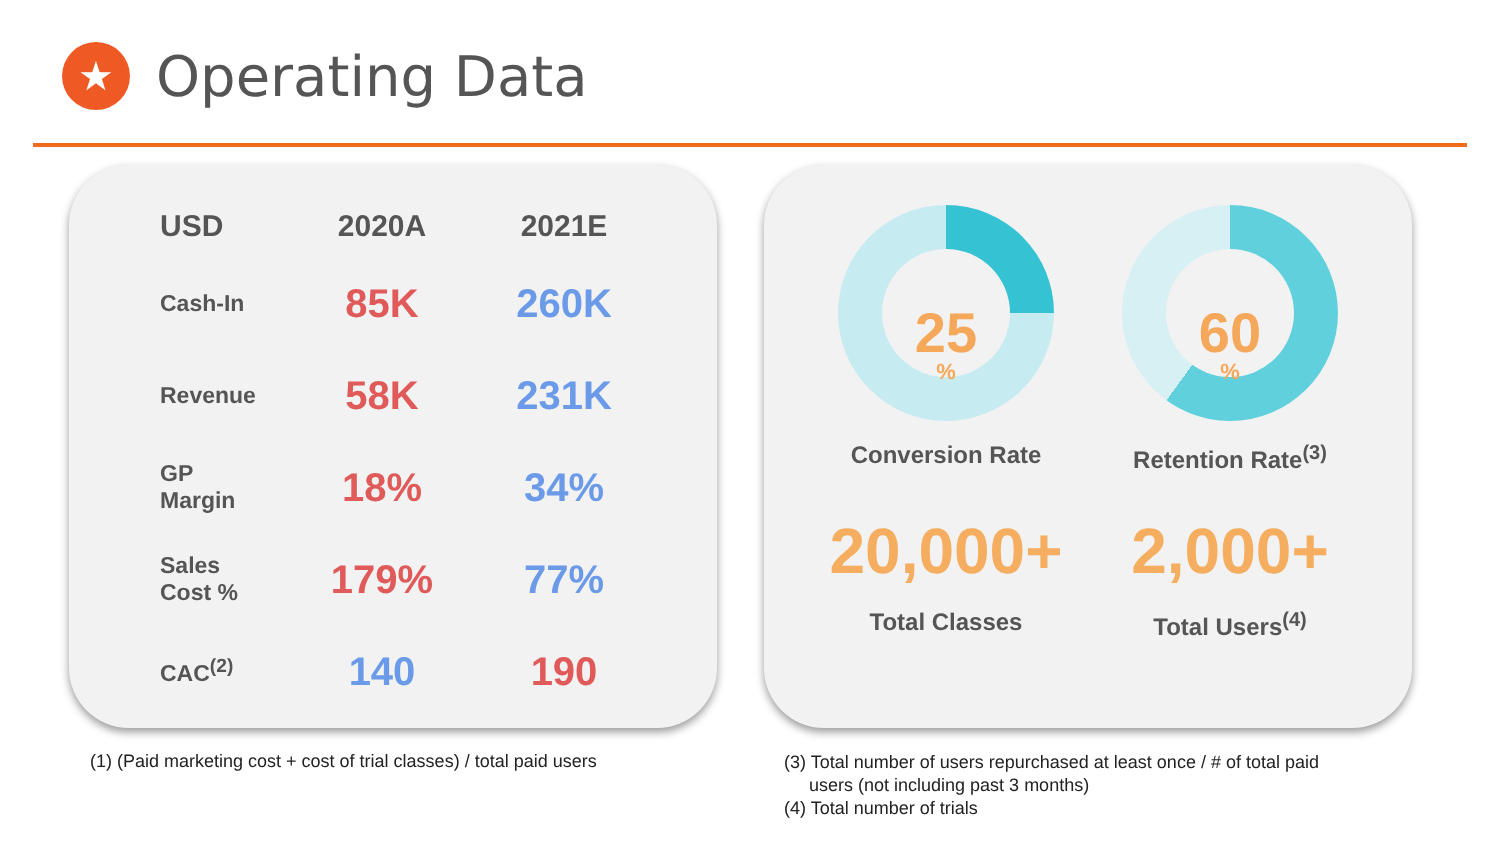★
Operating Data
| USD | 2020A | 2021E |
| --- | --- | --- |
| Cash-In | 85K | 260K |
| Revenue | 58K | 231K |
| GP Margin | 18% | 34% |
| Sales Cost % | 179% | 77% |
| CAC<sup>(2)</sup> | 140 | 190 |
25%
Conversion Rate
60%
Retention Rate<sup>(3)</sup>
20,000+
Total Classes
2,000+
Total Users<sup>(4)</sup>
(1) (Paid marketing cost + cost of trial classes) / total paid users
(3) Total number of users repurchased at least once / # of total paid
users (not including past 3 months)
(4) Total number of trials